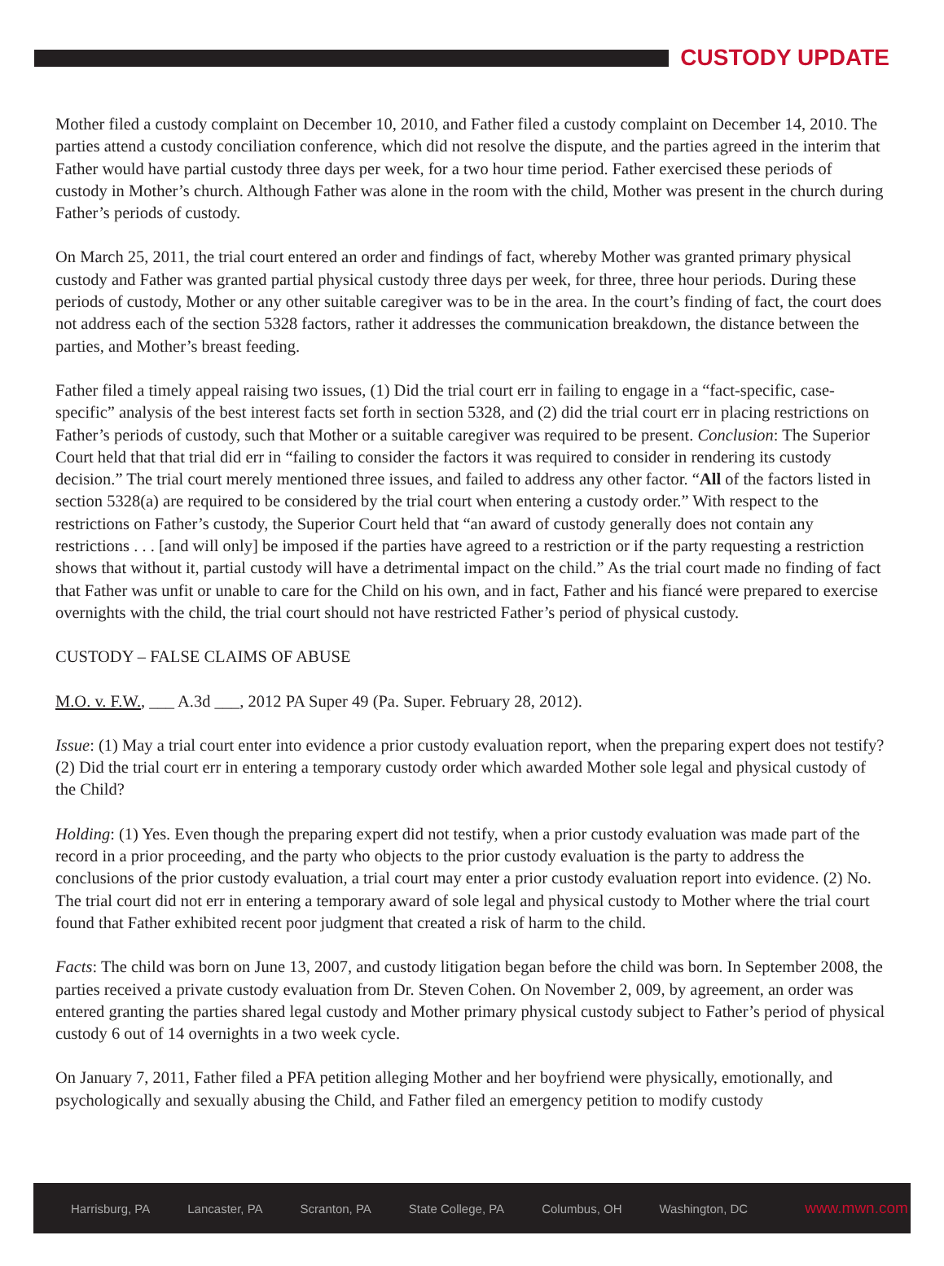CUSTODY UPDATE
Mother filed a custody complaint on December 10, 2010, and Father filed a custody complaint on December 14, 2010. The parties attend a custody conciliation conference, which did not resolve the dispute, and the parties agreed in the interim that Father would have partial custody three days per week, for a two hour time period. Father exercised these periods of custody in Mother’s church. Although Father was alone in the room with the child, Mother was present in the church during Father’s periods of custody.
On March 25, 2011, the trial court entered an order and findings of fact, whereby Mother was granted primary physical custody and Father was granted partial physical custody three days per week, for three, three hour periods. During these periods of custody, Mother or any other suitable caregiver was to be in the area. In the court’s finding of fact, the court does not address each of the section 5328 factors, rather it addresses the communication breakdown, the distance between the parties, and Mother’s breast feeding.
Father filed a timely appeal raising two issues, (1) Did the trial court err in failing to engage in a “fact-specific, case-specific” analysis of the best interest facts set forth in section 5328, and (2) did the trial court err in placing restrictions on Father’s periods of custody, such that Mother or a suitable caregiver was required to be present. Conclusion: The Superior Court held that that trial did err in “failing to consider the factors it was required to consider in rendering its custody decision.” The trial court merely mentioned three issues, and failed to address any other factor. “All of the factors listed in section 5328(a) are required to be considered by the trial court when entering a custody order.” With respect to the restrictions on Father’s custody, the Superior Court held that “an award of custody generally does not contain any restrictions . . . [and will only] be imposed if the parties have agreed to a restriction or if the party requesting a restriction shows that without it, partial custody will have a detrimental impact on the child.” As the trial court made no finding of fact that Father was unfit or unable to care for the Child on his own, and in fact, Father and his fiancé were prepared to exercise overnights with the child, the trial court should not have restricted Father’s period of physical custody.
CUSTODY – FALSE CLAIMS OF ABUSE
M.O. v. F.W., ___ A.3d ___, 2012 PA Super 49 (Pa. Super. February 28, 2012).
Issue: (1) May a trial court enter into evidence a prior custody evaluation report, when the preparing expert does not testify? (2) Did the trial court err in entering a temporary custody order which awarded Mother sole legal and physical custody of the Child?
Holding: (1) Yes. Even though the preparing expert did not testify, when a prior custody evaluation was made part of the record in a prior proceeding, and the party who objects to the prior custody evaluation is the party to address the conclusions of the prior custody evaluation, a trial court may enter a prior custody evaluation report into evidence. (2) No. The trial court did not err in entering a temporary award of sole legal and physical custody to Mother where the trial court found that Father exhibited recent poor judgment that created a risk of harm to the child.
Facts: The child was born on June 13, 2007, and custody litigation began before the child was born. In September 2008, the parties received a private custody evaluation from Dr. Steven Cohen. On November 2, 009, by agreement, an order was entered granting the parties shared legal custody and Mother primary physical custody subject to Father’s period of physical custody 6 out of 14 overnights in a two week cycle.
On January 7, 2011, Father filed a PFA petition alleging Mother and her boyfriend were physically, emotionally, and psychologically and sexually abusing the Child, and Father filed an emergency petition to modify custody
Harrisburg, PA Lancaster, PA Scranton, PA State College, PA Columbus, OH Washington, DC www.mwn.com